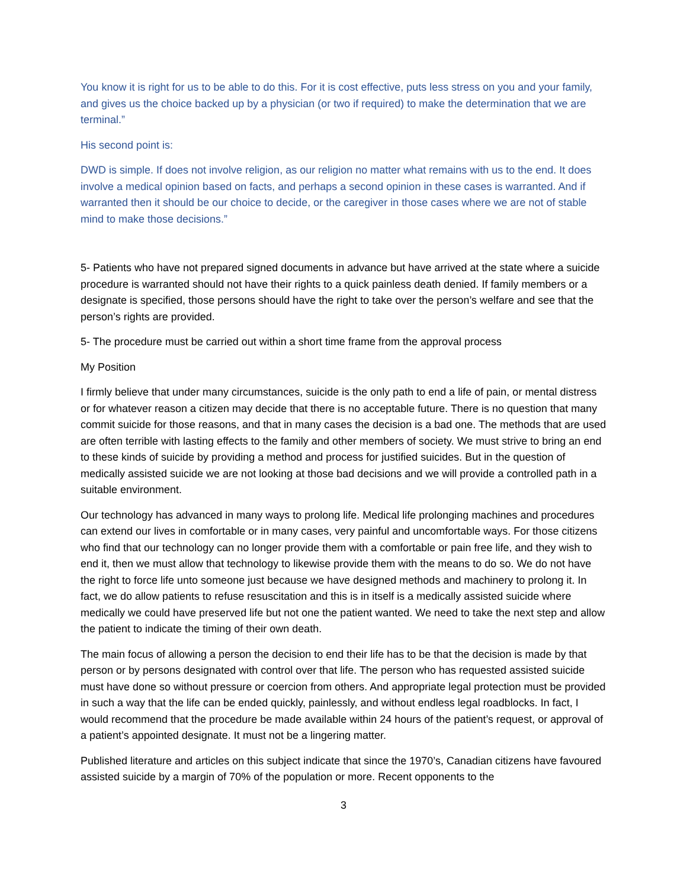You know it is right for us to be able to do this. For it is cost effective, puts less stress on you and your family, and gives us the choice backed up by a physician (or two if required) to make the determination that we are terminal.”
His second point is:
DWD is simple. If does not involve religion, as our religion no matter what remains with us to the end. It does involve a medical opinion based on facts, and perhaps a second opinion in these cases is warranted. And if warranted then it should be our choice to decide, or the caregiver in those cases where we are not of stable mind to make those decisions.”
5- Patients who have not prepared signed documents in advance but have arrived at the state where a suicide procedure is warranted should not have their rights to a quick painless death denied. If family members or a designate is specified, those persons should have the right to take over the person’s welfare and see that the person’s rights are provided.
5- The procedure must be carried out within a short time frame from the approval process
My Position
I firmly believe that under many circumstances, suicide is the only path to end a life of pain, or mental distress or for whatever reason a citizen may decide that there is no acceptable future. There is no question that many commit suicide for those reasons, and that in many cases the decision is a bad one. The methods that are used are often terrible with lasting effects to the family and other members of society. We must strive to bring an end to these kinds of suicide by providing a method and process for justified suicides. But in the question of medically assisted suicide we are not looking at those bad decisions and we will provide a controlled path in a suitable environment.
Our technology has advanced in many ways to prolong life. Medical life prolonging machines and procedures can extend our lives in comfortable or in many cases, very painful and uncomfortable ways. For those citizens who find that our technology can no longer provide them with a comfortable or pain free life, and they wish to end it, then we must allow that technology to likewise provide them with the means to do so. We do not have the right to force life unto someone just because we have designed methods and machinery to prolong it. In fact, we do allow patients to refuse resuscitation and this is in itself is a medically assisted suicide where medically we could have preserved life but not one the patient wanted. We need to take the next step and allow the patient to indicate the timing of their own death.
The main focus of allowing a person the decision to end their life has to be that the decision is made by that person or by persons designated with control over that life. The person who has requested assisted suicide must have done so without pressure or coercion from others. And appropriate legal protection must be provided in such a way that the life can be ended quickly, painlessly, and without endless legal roadblocks. In fact, I would recommend that the procedure be made available within 24 hours of the patient’s request, or approval of a patient’s appointed designate. It must not be a lingering matter.
Published literature and articles on this subject indicate that since the 1970’s, Canadian citizens have favoured assisted suicide by a margin of 70% of the population or more. Recent opponents to the
3